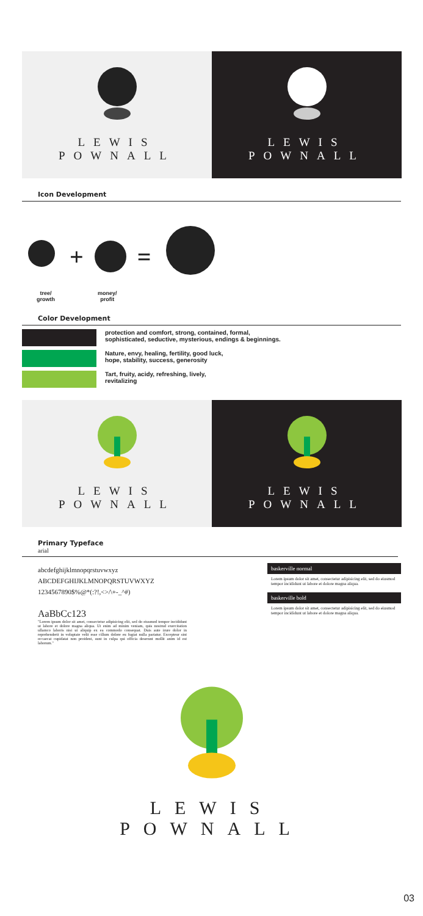LEWIS
POWNALL
LEWIS
POWNALL
Icon Development
+ =
tree/
growth
money/
profit
Color Development
protection and comfort, strong, contained, formal,
sophisticated, seductive, mysterious, endings & beginnings.
Nature, envy, healing, fertility, good luck,
hope, stability, success, generosity
Tart, fruity, acidy, refreshing, lively,
revitalizing
LEWIS
POWNALL
LEWIS
POWNALL
Primary Typeface
arial
abcdefghijklmnopqrstuvwxyz
ABCDEFGHIJKLMNOPQRSTUVWXYZ
1234567890$%@*(:?!,<>/\+-_^#)
AaBbCc123
"Lorem ipsum dolor sit amet, consectetur adipisicing elit, sed do eiusmod tempor incididunt ut labore et dolore magna aliqua. Ut enim ad minim veniam, quis nostrud exercitation ullamco laboris nisi ut aliquip ex ea commodo consequat. Duis aute irure dolor in reprehenderit in voluptate velit esse cillum dolore eu fugiat nulla pariatur. Excepteur sint occaecat cupidatat non proident, sunt in culpa qui officia deserunt mollit anim id est laborum."
baskerville normal
Lorem ipsum dolor sit amet, consectetur adipisicing elit, sed do eiusmod tempor incididunt ut labore et dolore magna aliqua.
baskerville bold
Lorem ipsum dolor sit amet, consectetur adipisicing elit, sed do eiusmod tempor incididunt ut labore et dolore magna aliqua.
LEWIS
POWNALL
03